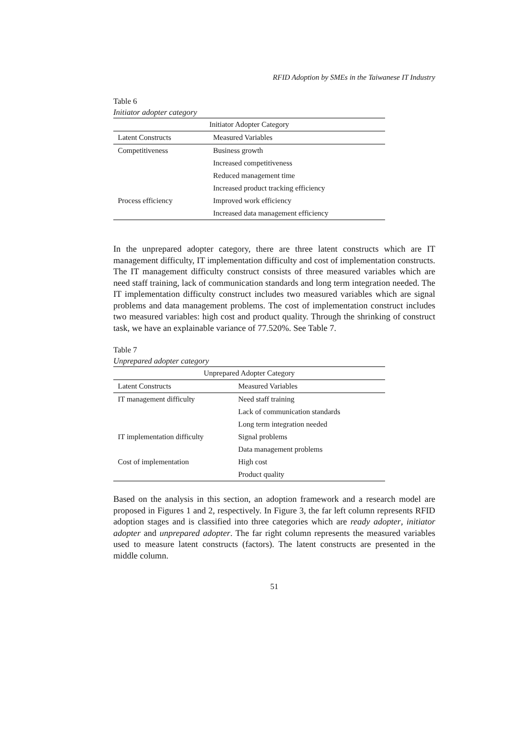RFID Adoption by SMEs in the Taiwanese IT Industry
Table 6
Initiator adopter category
| Initiator Adopter Category | |
| --- | --- |
| Latent Constructs | Measured Variables |
| Competitiveness | Business growth |
| | Increased competitiveness |
| | Reduced management time |
| | Increased product tracking efficiency |
| Process efficiency | Improved work efficiency |
| | Increased data management efficiency |
In the unprepared adopter category, there are three latent constructs which are IT management difficulty, IT implementation difficulty and cost of implementation constructs. The IT management difficulty construct consists of three measured variables which are need staff training, lack of communication standards and long term integration needed. The IT implementation difficulty construct includes two measured variables which are signal problems and data management problems. The cost of implementation construct includes two measured variables: high cost and product quality. Through the shrinking of construct task, we have an explainable variance of 77.520%. See Table 7.
Table 7
Unprepared adopter category
| Unprepared Adopter Category | |
| --- | --- |
| Latent Constructs | Measured Variables |
| IT management difficulty | Need staff training |
| | Lack of communication standards |
| | Long term integration needed |
| IT implementation difficulty | Signal problems |
| | Data management problems |
| Cost of implementation | High cost |
| | Product quality |
Based on the analysis in this section, an adoption framework and a research model are proposed in Figures 1 and 2, respectively. In Figure 3, the far left column represents RFID adoption stages and is classified into three categories which are ready adopter, initiator adopter and unprepared adopter. The far right column represents the measured variables used to measure latent constructs (factors). The latent constructs are presented in the middle column.
51